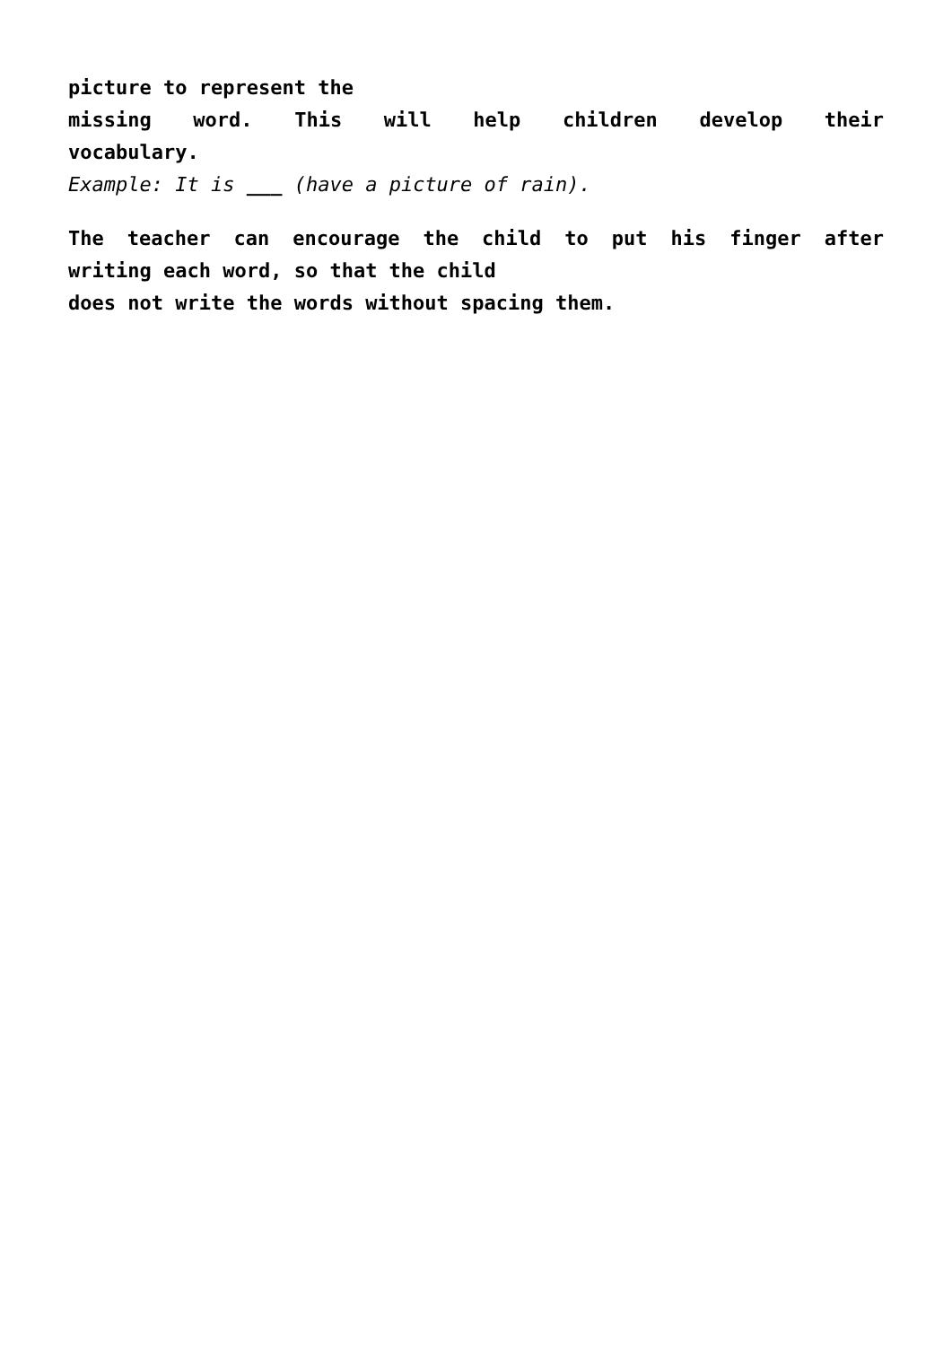picture to represent the
missing word. This will help children develop their
vocabulary.
Example: It is ___ (have a picture of rain).
The teacher can encourage the child to put his finger after
writing each word, so that the child
does not write the words without spacing them.